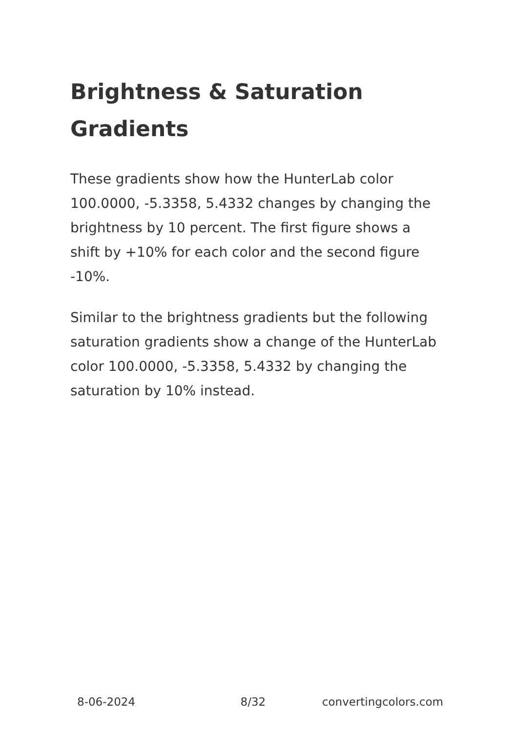Brightness & Saturation Gradients
These gradients show how the HunterLab color 100.0000, -5.3358, 5.4332 changes by changing the brightness by 10 percent. The first figure shows a shift by +10% for each color and the second figure -10%.
Similar to the brightness gradients but the following saturation gradients show a change of the HunterLab color 100.0000, -5.3358, 5.4332 by changing the saturation by 10% instead.
8-06-2024 8/32 convertingcolors.com